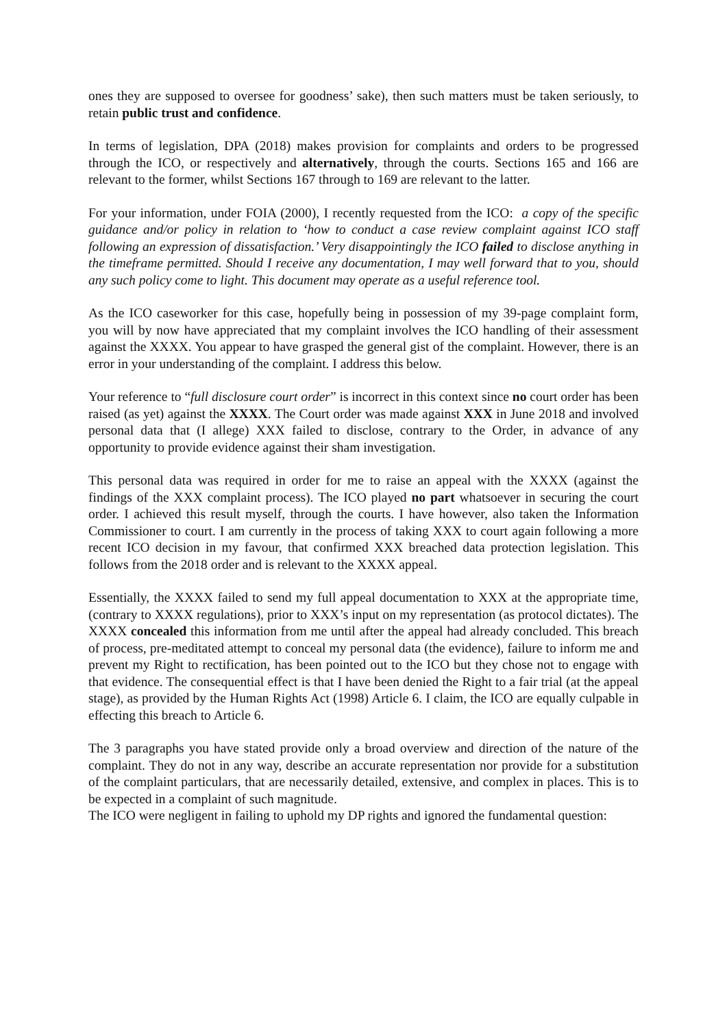ones they are supposed to oversee for goodness’ sake), then such matters must be taken seriously, to retain public trust and confidence.
In terms of legislation, DPA (2018) makes provision for complaints and orders to be progressed through the ICO, or respectively and alternatively, through the courts. Sections 165 and 166 are relevant to the former, whilst Sections 167 through to 169 are relevant to the latter.
For your information, under FOIA (2000), I recently requested from the ICO: a copy of the specific guidance and/or policy in relation to ‘how to conduct a case review complaint against ICO staff following an expression of dissatisfaction.’ Very disappointingly the ICO failed to disclose anything in the timeframe permitted. Should I receive any documentation, I may well forward that to you, should any such policy come to light. This document may operate as a useful reference tool.
As the ICO caseworker for this case, hopefully being in possession of my 39-page complaint form, you will by now have appreciated that my complaint involves the ICO handling of their assessment against the XXXX. You appear to have grasped the general gist of the complaint. However, there is an error in your understanding of the complaint. I address this below.
Your reference to “full disclosure court order” is incorrect in this context since no court order has been raised (as yet) against the XXXX. The Court order was made against XXX in June 2018 and involved personal data that (I allege) XXX failed to disclose, contrary to the Order, in advance of any opportunity to provide evidence against their sham investigation.
This personal data was required in order for me to raise an appeal with the XXXX (against the findings of the XXX complaint process). The ICO played no part whatsoever in securing the court order. I achieved this result myself, through the courts. I have however, also taken the Information Commissioner to court. I am currently in the process of taking XXX to court again following a more recent ICO decision in my favour, that confirmed XXX breached data protection legislation. This follows from the 2018 order and is relevant to the XXXX appeal.
Essentially, the XXXX failed to send my full appeal documentation to XXX at the appropriate time, (contrary to XXXX regulations), prior to XXX’s input on my representation (as protocol dictates). The XXXX concealed this information from me until after the appeal had already concluded. This breach of process, pre-meditated attempt to conceal my personal data (the evidence), failure to inform me and prevent my Right to rectification, has been pointed out to the ICO but they chose not to engage with that evidence. The consequential effect is that I have been denied the Right to a fair trial (at the appeal stage), as provided by the Human Rights Act (1998) Article 6. I claim, the ICO are equally culpable in effecting this breach to Article 6.
The 3 paragraphs you have stated provide only a broad overview and direction of the nature of the complaint. They do not in any way, describe an accurate representation nor provide for a substitution of the complaint particulars, that are necessarily detailed, extensive, and complex in places. This is to be expected in a complaint of such magnitude.
The ICO were negligent in failing to uphold my DP rights and ignored the fundamental question: